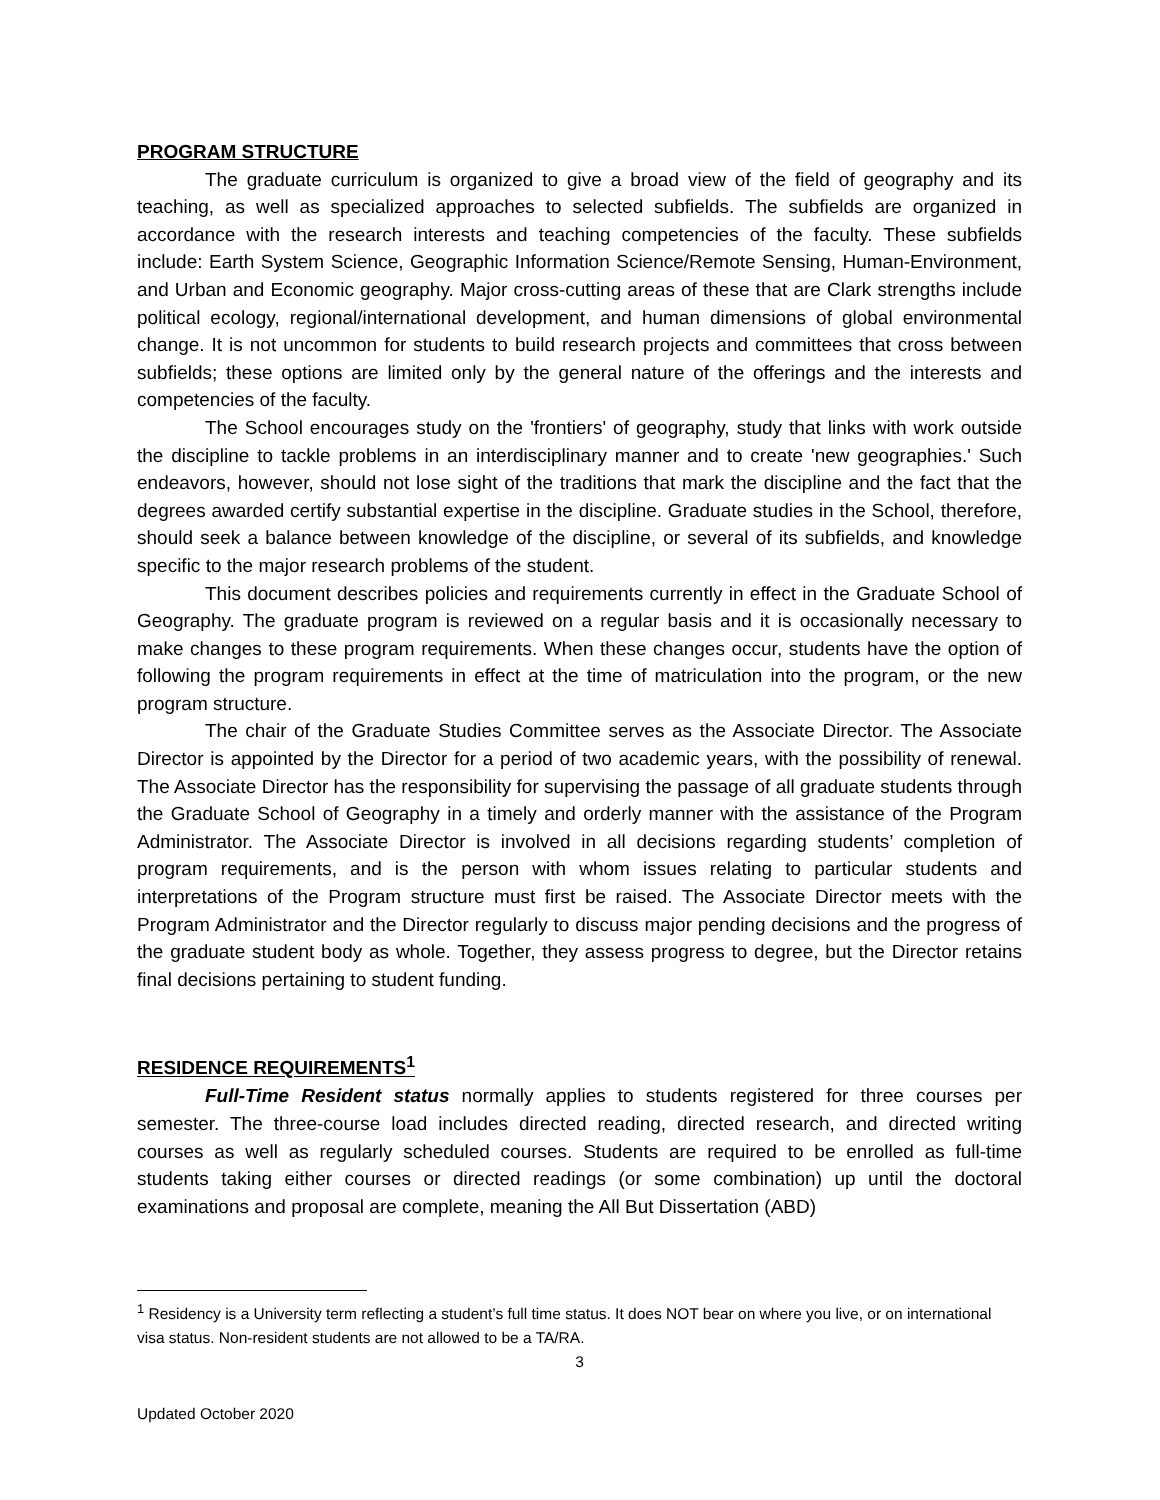PROGRAM STRUCTURE
The graduate curriculum is organized to give a broad view of the field of geography and its teaching, as well as specialized approaches to selected subfields. The subfields are organized in accordance with the research interests and teaching competencies of the faculty. These subfields include: Earth System Science, Geographic Information Science/Remote Sensing, Human-Environment, and Urban and Economic geography. Major cross-cutting areas of these that are Clark strengths include political ecology, regional/international development, and human dimensions of global environmental change. It is not uncommon for students to build research projects and committees that cross between subfields; these options are limited only by the general nature of the offerings and the interests and competencies of the faculty.
The School encourages study on the 'frontiers' of geography, study that links with work outside the discipline to tackle problems in an interdisciplinary manner and to create 'new geographies.' Such endeavors, however, should not lose sight of the traditions that mark the discipline and the fact that the degrees awarded certify substantial expertise in the discipline. Graduate studies in the School, therefore, should seek a balance between knowledge of the discipline, or several of its subfields, and knowledge specific to the major research problems of the student.
This document describes policies and requirements currently in effect in the Graduate School of Geography. The graduate program is reviewed on a regular basis and it is occasionally necessary to make changes to these program requirements. When these changes occur, students have the option of following the program requirements in effect at the time of matriculation into the program, or the new program structure.
The chair of the Graduate Studies Committee serves as the Associate Director. The Associate Director is appointed by the Director for a period of two academic years, with the possibility of renewal. The Associate Director has the responsibility for supervising the passage of all graduate students through the Graduate School of Geography in a timely and orderly manner with the assistance of the Program Administrator. The Associate Director is involved in all decisions regarding students’ completion of program requirements, and is the person with whom issues relating to particular students and interpretations of the Program structure must first be raised. The Associate Director meets with the Program Administrator and the Director regularly to discuss major pending decisions and the progress of the graduate student body as whole. Together, they assess progress to degree, but the Director retains final decisions pertaining to student funding.
RESIDENCE REQUIREMENTS<sup>1</sup>
Full-Time Resident status normally applies to students registered for three courses per semester. The three-course load includes directed reading, directed research, and directed writing courses as well as regularly scheduled courses. Students are required to be enrolled as full-time students taking either courses or directed readings (or some combination) up until the doctoral examinations and proposal are complete, meaning the All But Dissertation (ABD)
<sup>1</sup> Residency is a University term reflecting a student’s full time status. It does NOT bear on where you live, or on international visa status. Non-resident students are not allowed to be a TA/RA.
3
Updated October 2020